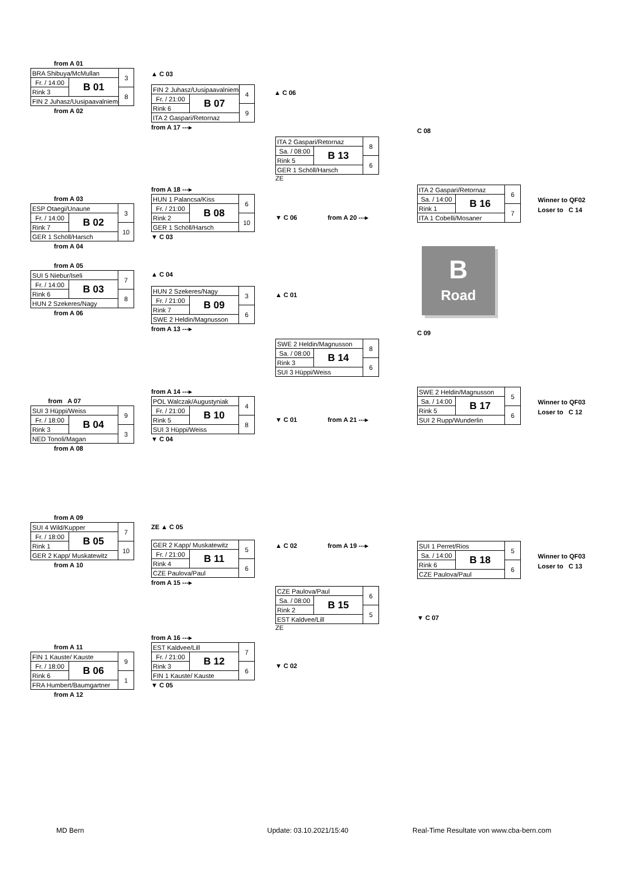from A 01
| BRA Shibuya/McMullan | | 3 |
| Fr. / 14:00 | B 01 | |
| Rink 3 | | 8 |
| FIN 2 Juhasz/Uusipaavalniemi | | |
from A 02
▲ C 03
| FIN 2 Juhasz/Uusipaavalniemi | | 4 |
| Fr. / 21:00 | B 07 | |
| Rink 6 | | 9 |
| ITA 2 Gaspari/Retornaz | | |
from A 17 ---▸
▲ C 06
| ITA 2 Gaspari/Retornaz | | 8 |
| Sa. / 08:00 | B 13 | |
| Rink 5 | | 6 |
| GER 1 Schöll/Harsch | | |
ZE
C 08
from A 03
| ESP Otaegi/Unaune | | 3 |
| Fr. / 14:00 | B 02 | |
| Rink 7 | | 10 |
| GER 1 Schöll/Harsch | | |
from A 04
from A 18 ---▸
| HUN 1 Palancsa/Kiss | | 6 |
| Fr. / 21:00 | B 08 | |
| Rink 2 | | 10 |
| GER 1 Schöll/Harsch | | |
▼ C 03
▼ C 06 from A 20 ---▸
| ITA 2 Gaspari/Retornaz | | 6 |
| Sa. / 14:00 | B 16 | |
| Rink 1 | | 7 |
| ITA 1 Cobelli/Mosaner | | |
Winner to QF02
Loser to C 14
from A 05
| SUI 5 Niebur/Iseli | | 7 |
| Fr. / 14:00 | B 03 | |
| Rink 6 | | 8 |
| HUN 2 Szekeres/Nagy | | |
from A 06
▲ C 04
| HUN 2 Szekeres/Nagy | | 3 |
| Fr. / 21:00 | B 09 | |
| Rink 7 | | 6 |
| SWE 2 Heldin/Magnusson | | |
from A 13 ---▸
▲ C 01
B
Road
| SWE 2 Heldin/Magnusson | | 8 |
| Sa. / 08:00 | B 14 | |
| Rink 3 | | 6 |
| SUI 3 Hüppi/Weiss | | |
C 09
from A 07
| SUI 3 Hüppi/Weiss | | 9 |
| Fr. / 18:00 | B 04 | |
| Rink 3 | | 3 |
| NED Tonoli/Magan | | |
from A 08
from A 14 ---▸
| POL Walczak/Augustyniak | | 4 |
| Fr. / 21:00 | B 10 | |
| Rink 5 | | 8 |
| SUI 3 Hüppi/Weiss | | |
▼ C 04
▼ C 01 from A 21 ---▸
| SWE 2 Heldin/Magnusson | | 5 |
| Sa. / 14:00 | B 17 | |
| Rink 5 | | 6 |
| SUI 2 Rupp/Wunderlin | | |
Winner to QF03
Loser to C 12
from A 09
| SUI 4 Wild/Kupper | | 7 |
| Fr. / 18:00 | B 05 | |
| Rink 1 | | 10 |
| GER 2 Kapp/ Muskatewitz | | |
from A 10
ZE ▲ C 05
| GER 2 Kapp/ Muskatewitz | | 5 |
| Fr. / 21:00 | B 11 | |
| Rink 4 | | 6 |
| CZE Paulova/Paul | | |
from A 15 ---▸
▲ C 02 from A 19 ---▸
| SUI 1 Perret/Rios | | 5 |
| Sa. / 14:00 | B 18 | |
| Rink 6 | | 6 |
| CZE Paulova/Paul | | |
Winner to QF03
Loser to C 13
| CZE Paulova/Paul | | 6 |
| Sa. / 08:00 | B 15 | |
| Rink 2 | | 5 |
| EST Kaldvee/Lill | | |
ZE
▼ C 07
from A 11
| FIN 1 Kauste/ Kauste | | 9 |
| Fr. / 18:00 | B 06 | |
| Rink 6 | | 1 |
| FRA Humbert/Baumgartner | | |
from A 12
from A 16 ---▸
| EST Kaldvee/Lill | | 7 |
| Fr. / 21:00 | B 12 | |
| Rink 3 | | 6 |
| FIN 1 Kauste/ Kauste | | |
▼ C 05
▼ C 02
MD Bern Update: 03.10.2021/15:40 Real-Time Resultate von www.cba-bern.com